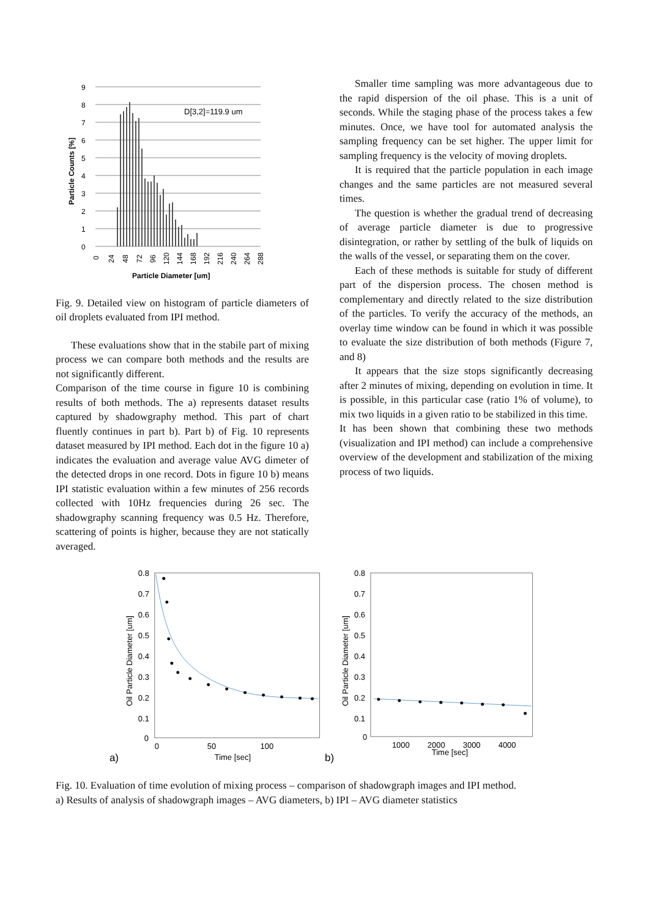9
8
7
6
5
4
3
2
1
0
D[3,2]=119.9 um
Particle Counts [%]
0
24
48
72
96
120
144
168
192
216
240
264
288
Particle Diameter [um]
Fig. 9. Detailed view on histogram of particle diameters of oil droplets evaluated from IPI method.
These evaluations show that in the stabile part of mixing process we can compare both methods and the results are not significantly different.
Comparison of the time course in figure 10 is combining results of both methods. The a) represents dataset results captured by shadowgraphy method. This part of chart fluently continues in part b). Part b) of Fig. 10 represents dataset measured by IPI method. Each dot in the figure 10 a) indicates the evaluation and average value AVG dimeter of the detected drops in one record. Dots in figure 10 b) means IPI statistic evaluation within a few minutes of 256 records collected with 10Hz frequencies during 26 sec. The shadowgraphy scanning frequency was 0.5 Hz. Therefore, scattering of points is higher, because they are not statically averaged.
Smaller time sampling was more advantageous due to the rapid dispersion of the oil phase. This is a unit of seconds. While the staging phase of the process takes a few minutes. Once, we have tool for automated analysis the sampling frequency can be set higher. The upper limit for sampling frequency is the velocity of moving droplets.
It is required that the particle population in each image changes and the same particles are not measured several times.
The question is whether the gradual trend of decreasing of average particle diameter is due to progressive disintegration, or rather by settling of the bulk of liquids on the walls of the vessel, or separating them on the cover.
Each of these methods is suitable for study of different part of the dispersion process. The chosen method is complementary and directly related to the size distribution of the particles. To verify the accuracy of the methods, an overlay time window can be found in which it was possible to evaluate the size distribution of both methods (Figure 7, and 8)
It appears that the size stops significantly decreasing after 2 minutes of mixing, depending on evolution in time. It is possible, in this particular case (ratio 1% of volume), to mix two liquids in a given ratio to be stabilized in this time.
It has been shown that combining these two methods (visualization and IPI method) can include a comprehensive overview of the development and stabilization of the mixing process of two liquids.
0.8
0.7
0.6
0.5
0.4
0.3
0.2
0.1
0
0
50
100
Oil Particle Diameter [um]
Time [sec]
a)
0.8
0.7
0.6
0.5
0.4
0.3
0.2
0.1
0
1000
2000
3000
4000
Oil Particle Diameter [um]
Time [sec]
b)
Fig. 10. Evaluation of time evolution of mixing process – comparison of shadowgraph images and IPI method.
a) Results of analysis of shadowgraph images – AVG diameters, b) IPI – AVG diameter statistics